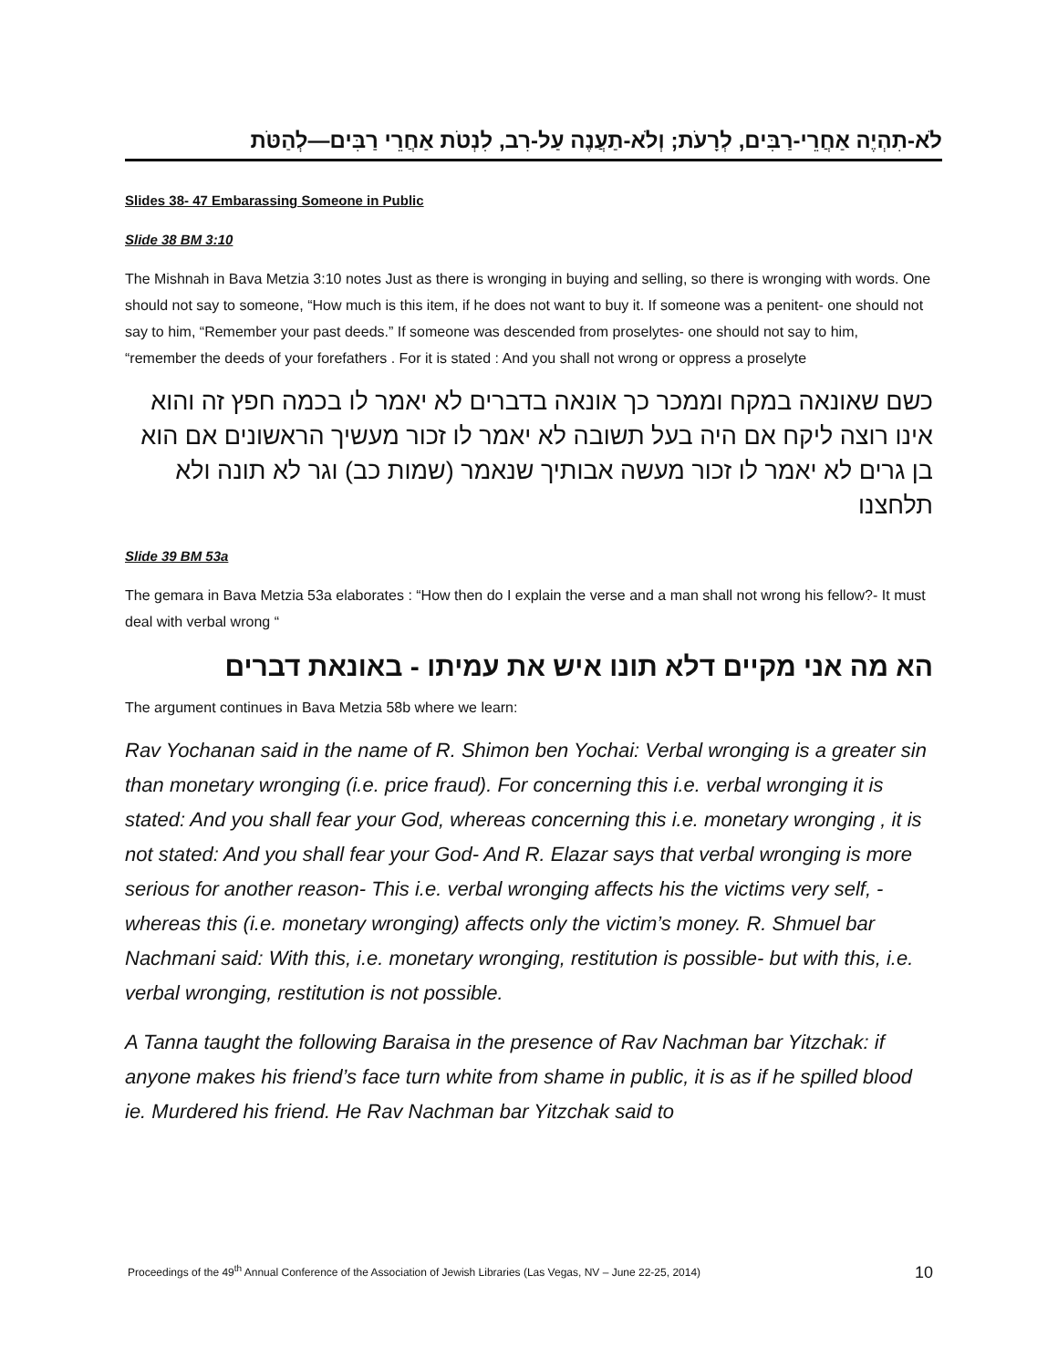לֹא-תִהְיֶה אַחֲרֵי-רַבִּים, לְרָעֹת; וְלֹא-תַעֲנֶה עַל-רִב, לִנְטֹת אַחֲרֵי רַבִּים—לְהַטֹּת
Slides 38- 47 Embarassing Someone in Public
Slide 38 BM 3:10
The Mishnah in Bava Metzia 3:10 notes Just as there is wronging in buying and selling, so there is wronging with words. One should not say to someone, “How much is this item, if he does not want to buy it. If someone was a penitent- one should not say to him, “Remember your past deeds.” If someone was descended from proselytes- one should not say to him, “remember the deeds of your forefathers . For it is stated : And you shall not wrong or oppress a proselyte
כשם שאונאה במקח וממכר כך אונאה בדברים לא יאמר לו בכמה חפץ זה והוא אינו רוצה ליקח אם היה בעל תשובה לא יאמר לו זכור מעשיך הראשונים אם הוא בן גרים לא יאמר לו זכור מעשה אבותיך שנאמר (שמות כב) וגר לא תונה ולא תלחצנו
Slide 39 BM 53a
The gemara in Bava Metzia 53a elaborates : “How then do I explain the verse and a man shall not wrong his fellow?- It must deal with verbal wrong “
הא מה אני מקיים דלא תונו איש את עמיתו - באונאת דברים
The argument continues in Bava Metzia 58b where we learn:
Rav Yochanan said in the name of R. Shimon ben Yochai: Verbal wronging is a greater sin than monetary wronging (i.e. price fraud). For concerning this i.e. verbal wronging it is stated: And you shall fear your God, whereas concerning this i.e. monetary wronging , it is not stated: And you shall fear your God- And R. Elazar says that verbal wronging is more serious for another reason- This i.e. verbal wronging affects his the victims very self, -whereas this (i.e. monetary wronging) affects only the victim’s money. R. Shmuel bar Nachmani said: With this, i.e. monetary wronging, restitution is possible- but with this, i.e. verbal wronging, restitution is not possible.
A Tanna taught the following Baraisa in the presence of Rav Nachman bar Yitzchak: if anyone makes his friend’s face turn white from shame in public, it is as if he spilled blood ie. Murdered his friend. He Rav Nachman bar Yitzchak said to
Proceedings of the 49<sup>th</sup> Annual Conference of the Association of Jewish Libraries (Las Vegas, NV – June 22-25, 2014) 10